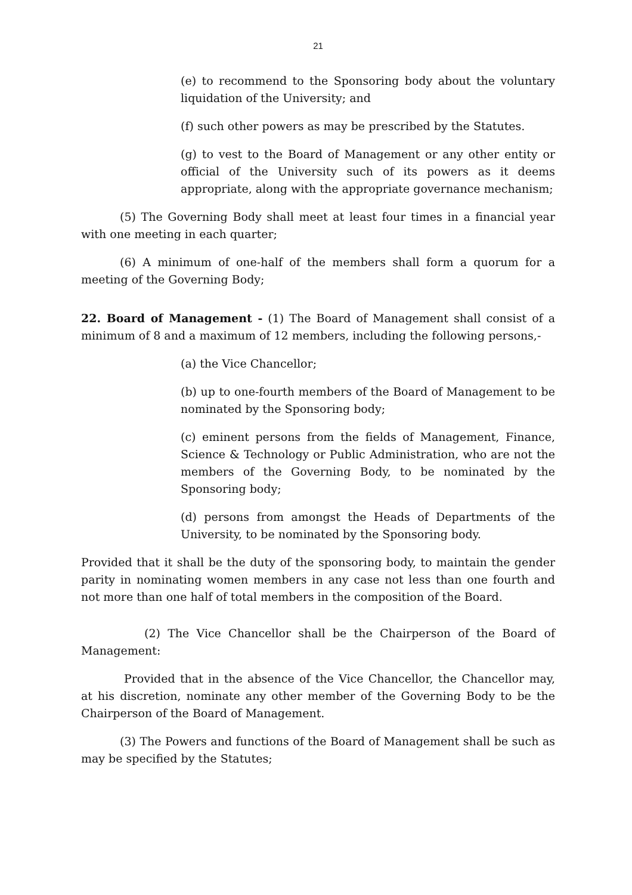21
(e) to recommend to the Sponsoring body about the voluntary liquidation of the University; and
(f) such other powers as may be prescribed by the Statutes.
(g) to vest to the Board of Management or any other entity or official of the University such of its powers as it deems appropriate, along with the appropriate governance mechanism;
(5) The Governing Body shall meet at least four times in a financial year with one meeting in each quarter;
(6) A minimum of one-half of the members shall form a quorum for a meeting of the Governing Body;
22. Board of Management - (1) The Board of Management shall consist of a minimum of 8 and a maximum of 12 members, including the following persons,-
(a) the Vice Chancellor;
(b) up to one-fourth members of the Board of Management to be nominated by the Sponsoring body;
(c) eminent persons from the fields of Management, Finance, Science & Technology or Public Administration, who are not the members of the Governing Body, to be nominated by the Sponsoring body;
(d) persons from amongst the Heads of Departments of the University, to be nominated by the Sponsoring body.
Provided that it shall be the duty of the sponsoring body, to maintain the gender parity in nominating women members in any case not less than one fourth and not more than one half of total members in the composition of the Board.
(2) The Vice Chancellor shall be the Chairperson of the Board of Management:
Provided that in the absence of the Vice Chancellor, the Chancellor may, at his discretion, nominate any other member of the Governing Body to be the Chairperson of the Board of Management.
(3) The Powers and functions of the Board of Management shall be such as may be specified by the Statutes;